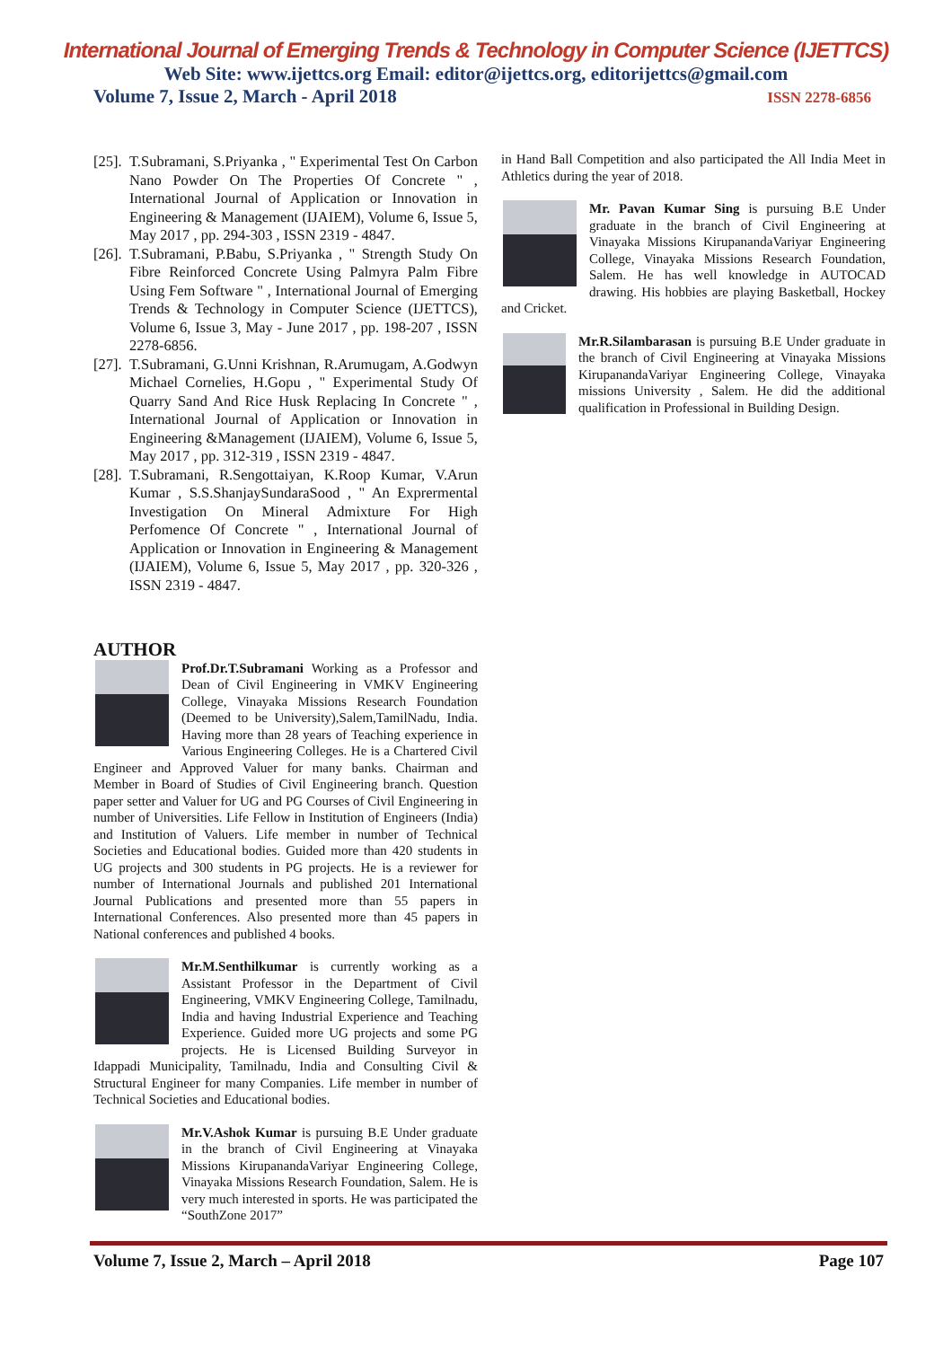International Journal of Emerging Trends & Technology in Computer Science (IJETTCS)
Web Site: www.ijettcs.org Email: editor@ijettcs.org, editorijettcs@gmail.com
Volume 7, Issue 2, March - April 2018 ISSN 2278-6856
[25]. T.Subramani, S.Priyanka , " Experimental Test On Carbon Nano Powder On The Properties Of Concrete " , International Journal of Application or Innovation in Engineering & Management (IJAIEM), Volume 6, Issue 5, May 2017 , pp. 294-303 , ISSN 2319 - 4847.
[26]. T.Subramani, P.Babu, S.Priyanka , " Strength Study On Fibre Reinforced Concrete Using Palmyra Palm Fibre Using Fem Software " , International Journal of Emerging Trends & Technology in Computer Science (IJETTCS), Volume 6, Issue 3, May - June 2017 , pp. 198-207 , ISSN 2278-6856.
[27]. T.Subramani, G.Unni Krishnan, R.Arumugam, A.Godwyn Michael Cornelies, H.Gopu , " Experimental Study Of Quarry Sand And Rice Husk Replacing In Concrete " , International Journal of Application or Innovation in Engineering &Management (IJAIEM), Volume 6, Issue 5, May 2017 , pp. 312-319 , ISSN 2319 - 4847.
[28]. T.Subramani, R.Sengottaiyan, K.Roop Kumar, V.Arun Kumar , S.S.ShanjaySundaraSood , " An Exprermental Investigation On Mineral Admixture For High Perfomence Of Concrete " , International Journal of Application or Innovation in Engineering & Management (IJAIEM), Volume 6, Issue 5, May 2017 , pp. 320-326 , ISSN 2319 - 4847.
AUTHOR
Prof.Dr.T.Subramani Working as a Professor and Dean of Civil Engineering in VMKV Engineering College, Vinayaka Missions Research Foundation (Deemed to be University),Salem,TamilNadu, India. Having more than 28 years of Teaching experience in Various Engineering Colleges. He is a Chartered Civil Engineer and Approved Valuer for many banks. Chairman and Member in Board of Studies of Civil Engineering branch. Question paper setter and Valuer for UG and PG Courses of Civil Engineering in number of Universities. Life Fellow in Institution of Engineers (India) and Institution of Valuers. Life member in number of Technical Societies and Educational bodies. Guided more than 420 students in UG projects and 300 students in PG projects. He is a reviewer for number of International Journals and published 201 International Journal Publications and presented more than 55 papers in International Conferences. Also presented more than 45 papers in National conferences and published 4 books.
Mr.M.Senthilkumar is currently working as a Assistant Professor in the Department of Civil Engineering, VMKV Engineering College, Tamilnadu, India and having Industrial Experience and Teaching Experience. Guided more UG projects and some PG projects. He is Licensed Building Surveyor in Idappadi Municipality, Tamilnadu, India and Consulting Civil & Structural Engineer for many Companies. Life member in number of Technical Societies and Educational bodies.
Mr.V.Ashok Kumar is pursuing B.E Under graduate in the branch of Civil Engineering at Vinayaka Missions KirupanandaVariyar Engineering College, Vinayaka Missions Research Foundation, Salem. He is very much interested in sports. He was participated the “SouthZone 2017”
in Hand Ball Competition and also participated the All India Meet in Athletics during the year of 2018.
Mr. Pavan Kumar Sing is pursuing B.E Under graduate in the branch of Civil Engineering at Vinayaka Missions KirupanandaVariyar Engineering College, Vinayaka Missions Research Foundation, Salem. He has well knowledge in AUTOCAD drawing. His hobbies are playing Basketball, Hockey and Cricket.
Mr.R.Silambarasan is pursuing B.E Under graduate in the branch of Civil Engineering at Vinayaka Missions KirupanandaVariyar Engineering College, Vinayaka missions University , Salem. He did the additional qualification in Professional in Building Design.
Volume 7, Issue 2, March – April 2018 Page 107